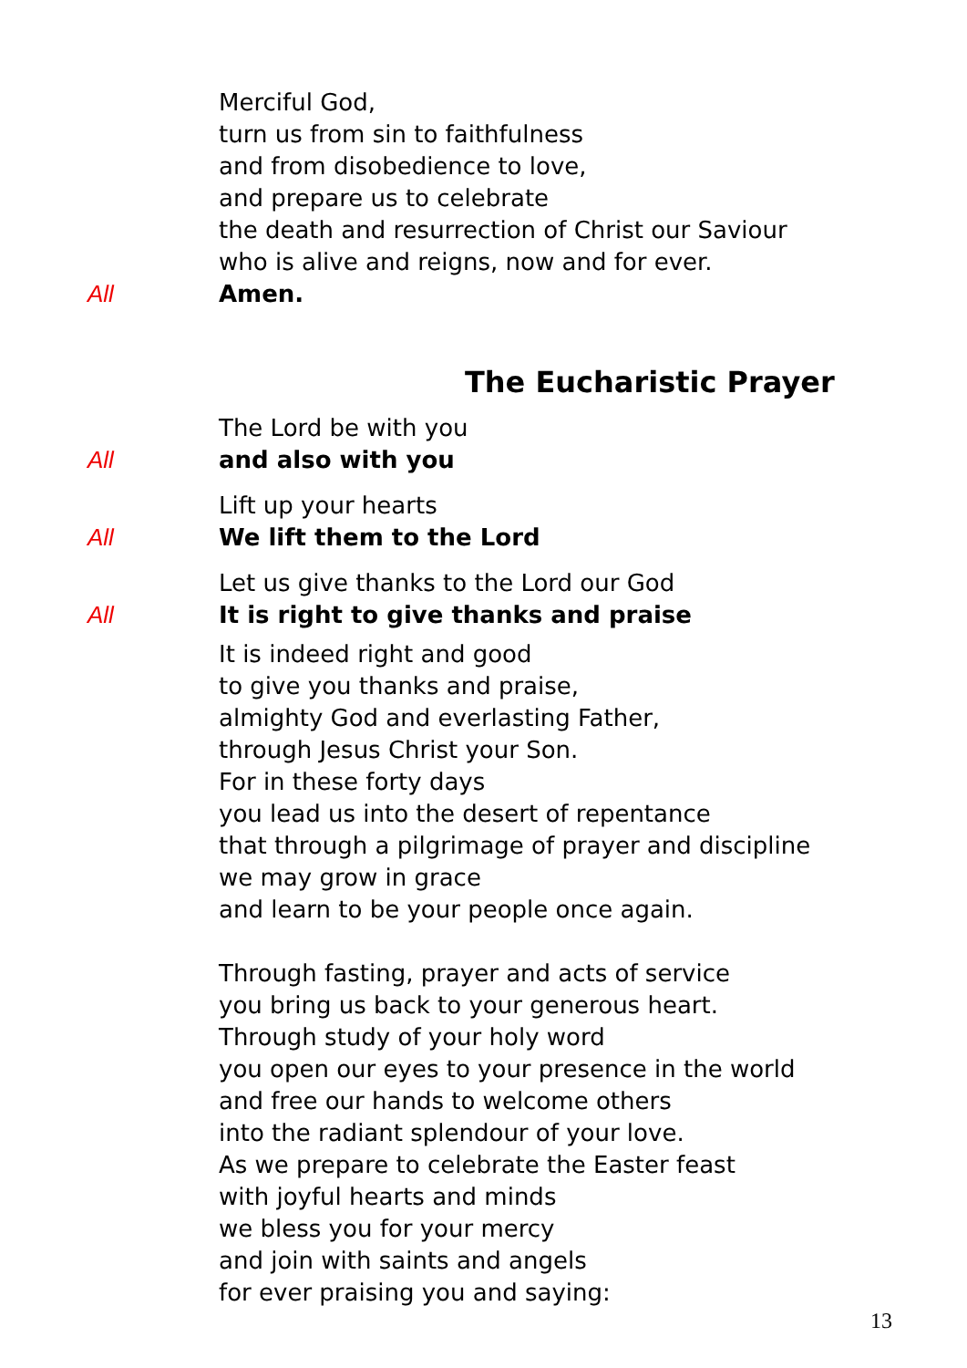Merciful God,
turn us from sin to faithfulness
and from disobedience to love,
and prepare us to celebrate
the death and resurrection of Christ our Saviour
who is alive and reigns, now and for ever.
All Amen.
The Eucharistic Prayer
The Lord be with you
All and also with you
Lift up your hearts
All We lift them to the Lord
Let us give thanks to the Lord our God
All It is right to give thanks and praise
It is indeed right and good
to give you thanks and praise,
almighty God and everlasting Father,
through Jesus Christ your Son.
For in these forty days
you lead us into the desert of repentance
that through a pilgrimage of prayer and discipline
we may grow in grace
and learn to be your people once again.
Through fasting, prayer and acts of service
you bring us back to your generous heart.
Through study of your holy word
you open our eyes to your presence in the world
and free our hands to welcome others
into the radiant splendour of your love.
As we prepare to celebrate the Easter feast
with joyful hearts and minds
we bless you for your mercy
and join with saints and angels
for ever praising you and saying:
13